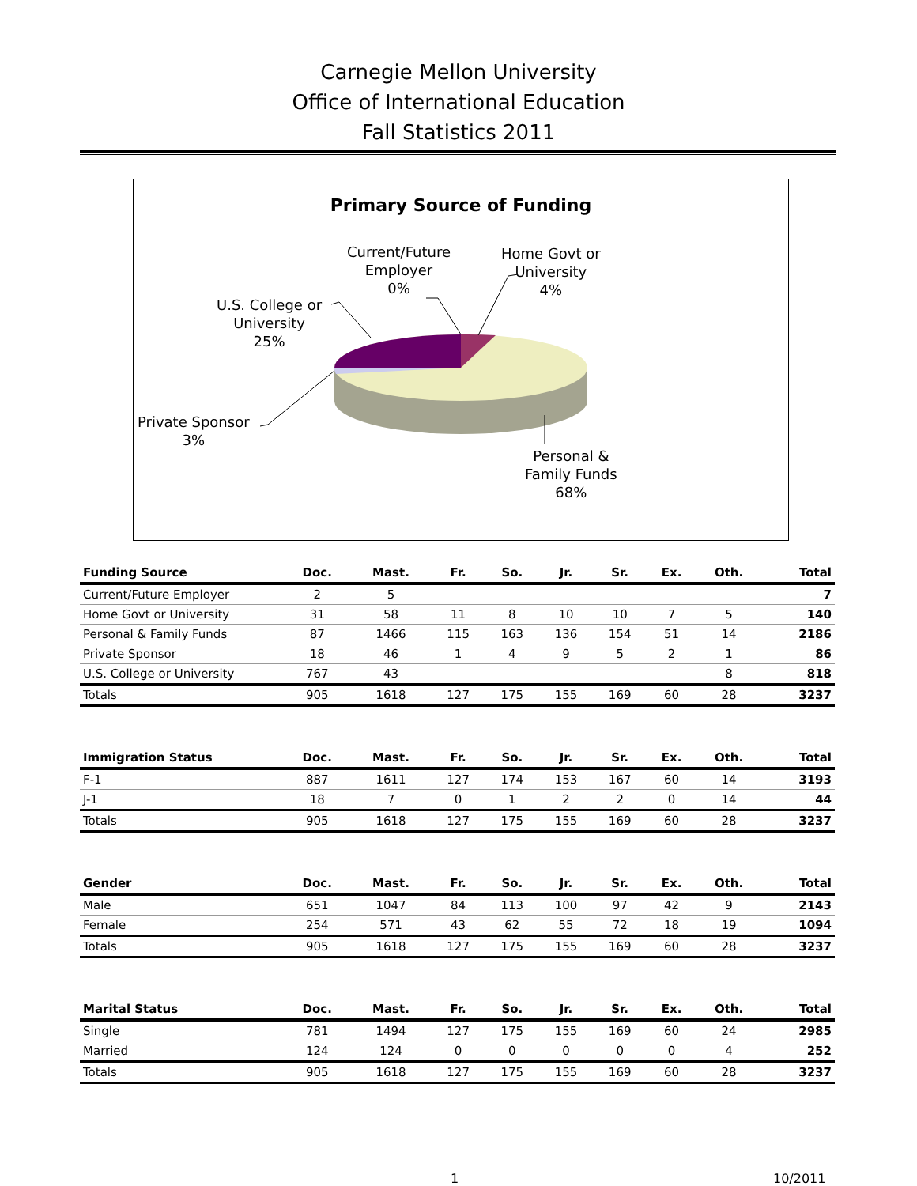Carnegie Mellon University
Office of International Education
Fall Statistics 2011
Primary Source of Funding
Current/Future
Employer
0%
Home Govt or
University
4%
U.S. College or
University
25%
Private Sponsor
3%
Personal &
Family Funds
68%
| Funding Source | Doc. | Mast. | Fr. | So. | Jr. | Sr. | Ex. | Oth. | Total |
| --- | --- | --- | --- | --- | --- | --- | --- | --- | --- |
| Current/Future Employer | 2 | 5 | | | | | | | 7 |
| Home Govt or University | 31 | 58 | 11 | 8 | 10 | 10 | 7 | 5 | 140 |
| Personal & Family Funds | 87 | 1466 | 115 | 163 | 136 | 154 | 51 | 14 | 2186 |
| Private Sponsor | 18 | 46 | 1 | 4 | 9 | 5 | 2 | 1 | 86 |
| U.S. College or University | 767 | 43 | | | | | | 8 | 818 |
| Totals | 905 | 1618 | 127 | 175 | 155 | 169 | 60 | 28 | 3237 |
| Immigration Status | Doc. | Mast. | Fr. | So. | Jr. | Sr. | Ex. | Oth. | Total |
| --- | --- | --- | --- | --- | --- | --- | --- | --- | --- |
| F-1 | 887 | 1611 | 127 | 174 | 153 | 167 | 60 | 14 | 3193 |
| J-1 | 18 | 7 | 0 | 1 | 2 | 2 | 0 | 14 | 44 |
| Totals | 905 | 1618 | 127 | 175 | 155 | 169 | 60 | 28 | 3237 |
| Gender | Doc. | Mast. | Fr. | So. | Jr. | Sr. | Ex. | Oth. | Total |
| --- | --- | --- | --- | --- | --- | --- | --- | --- | --- |
| Male | 651 | 1047 | 84 | 113 | 100 | 97 | 42 | 9 | 2143 |
| Female | 254 | 571 | 43 | 62 | 55 | 72 | 18 | 19 | 1094 |
| Totals | 905 | 1618 | 127 | 175 | 155 | 169 | 60 | 28 | 3237 |
| Marital Status | Doc. | Mast. | Fr. | So. | Jr. | Sr. | Ex. | Oth. | Total |
| --- | --- | --- | --- | --- | --- | --- | --- | --- | --- |
| Single | 781 | 1494 | 127 | 175 | 155 | 169 | 60 | 24 | 2985 |
| Married | 124 | 124 | 0 | 0 | 0 | 0 | 0 | 4 | 252 |
| Totals | 905 | 1618 | 127 | 175 | 155 | 169 | 60 | 28 | 3237 |
1 10/2011